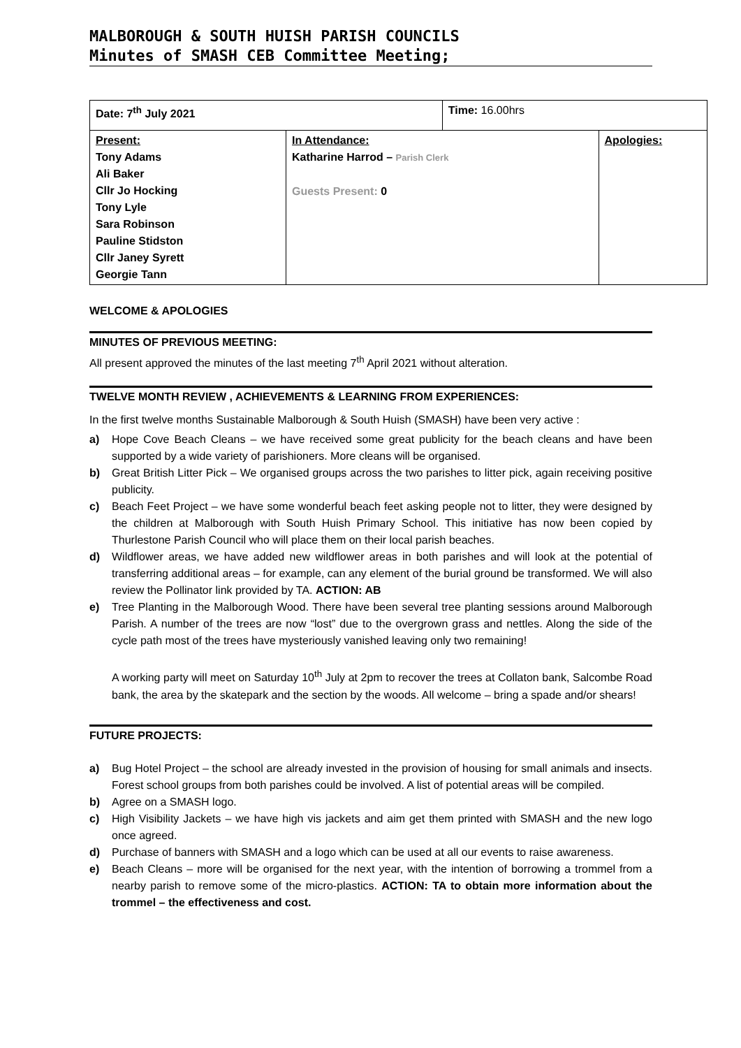MALBOROUGH & SOUTH HUISH PARISH COUNCILS
Minutes of SMASH CEB Committee Meeting;
| Date: 7<sup>th</sup> July 2021 | | Time: 16.00hrs | |
| Present: Tony Adams Ali Baker Cllr Jo Hocking Tony Lyle Sara Robinson Pauline Stidston Cllr Janey Syrett Georgie Tann | In Attendance: Katharine Harrod – Parish Clerk Guests Present: 0 | | Apologies: |
WELCOME & APOLOGIES
MINUTES OF PREVIOUS MEETING:
All present approved the minutes of the last meeting 7<sup>th</sup> April 2021 without alteration.
TWELVE MONTH REVIEW , ACHIEVEMENTS & LEARNING FROM EXPERIENCES:
In the first twelve months Sustainable Malborough & South Huish (SMASH) have been very active :
a) Hope Cove Beach Cleans – we have received some great publicity for the beach cleans and have been supported by a wide variety of parishioners. More cleans will be organised.
b) Great British Litter Pick – We organised groups across the two parishes to litter pick, again receiving positive publicity.
c) Beach Feet Project – we have some wonderful beach feet asking people not to litter, they were designed by the children at Malborough with South Huish Primary School. This initiative has now been copied by Thurlestone Parish Council who will place them on their local parish beaches.
d) Wildflower areas, we have added new wildflower areas in both parishes and will look at the potential of transferring additional areas – for example, can any element of the burial ground be transformed. We will also review the Pollinator link provided by TA. ACTION: AB
e) Tree Planting in the Malborough Wood. There have been several tree planting sessions around Malborough Parish. A number of the trees are now “lost” due to the overgrown grass and nettles. Along the side of the cycle path most of the trees have mysteriously vanished leaving only two remaining!
A working party will meet on Saturday 10<sup>th</sup> July at 2pm to recover the trees at Collaton bank, Salcombe Road bank, the area by the skatepark and the section by the woods. All welcome – bring a spade and/or shears!
FUTURE PROJECTS:
a) Bug Hotel Project – the school are already invested in the provision of housing for small animals and insects. Forest school groups from both parishes could be involved. A list of potential areas will be compiled.
b) Agree on a SMASH logo.
c) High Visibility Jackets – we have high vis jackets and aim get them printed with SMASH and the new logo once agreed.
d) Purchase of banners with SMASH and a logo which can be used at all our events to raise awareness.
e) Beach Cleans – more will be organised for the next year, with the intention of borrowing a trommel from a nearby parish to remove some of the micro-plastics. ACTION: TA to obtain more information about the trommel – the effectiveness and cost.